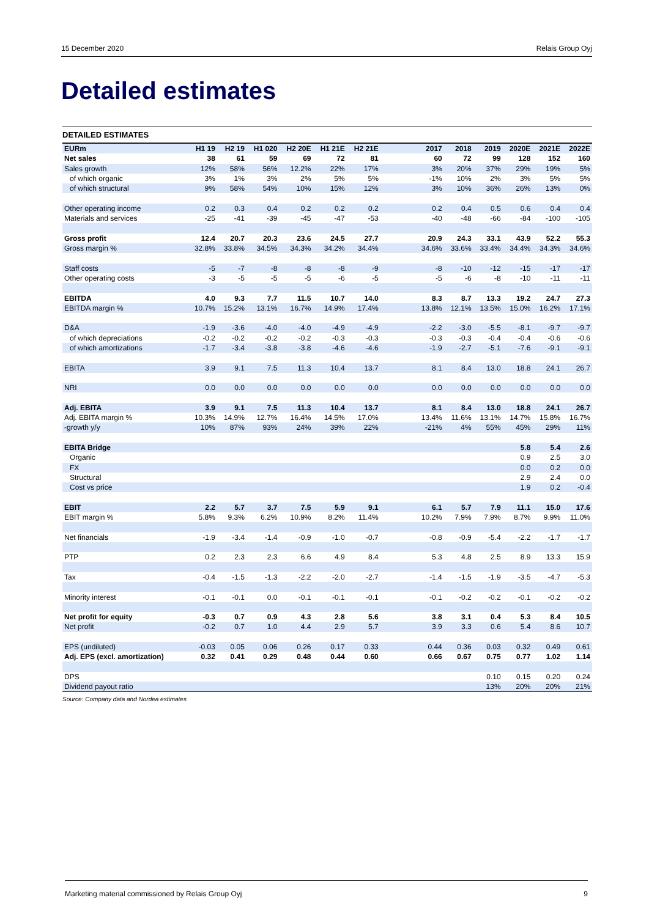15 December 2020 Relais Group Oyj
Detailed estimates
DETAILED ESTIMATES
| EURm | H1 19 | H2 19 | H1 020 | H2 20E | H1 21E | H2 21E | | 2017 | 2018 | 2019 | 2020E | 2021E | 2022E |
| --- | --- | --- | --- | --- | --- | --- | --- | --- | --- | --- | --- | --- | --- |
| Net sales | 38 | 61 | 59 | 69 | 72 | 81 | | 60 | 72 | 99 | 128 | 152 | 160 |
| Sales growth | 12% | 58% | 56% | 12.2% | 22% | 17% | | 3% | 20% | 37% | 29% | 19% | 5% |
| of which organic | 3% | 1% | 3% | 2% | 5% | 5% | | -1% | 10% | 2% | 3% | 5% | 5% |
| of which structural | 9% | 58% | 54% | 10% | 15% | 12% | | 3% | 10% | 36% | 26% | 13% | 0% |
| Other operating income | 0.2 | 0.3 | 0.4 | 0.2 | 0.2 | 0.2 | | 0.2 | 0.4 | 0.5 | 0.6 | 0.4 | 0.4 |
| Materials and services | -25 | -41 | -39 | -45 | -47 | -53 | | -40 | -48 | -66 | -84 | -100 | -105 |
| Gross profit | 12.4 | 20.7 | 20.3 | 23.6 | 24.5 | 27.7 | | 20.9 | 24.3 | 33.1 | 43.9 | 52.2 | 55.3 |
| Gross margin % | 32.8% | 33.8% | 34.5% | 34.3% | 34.2% | 34.4% | | 34.6% | 33.6% | 33.4% | 34.4% | 34.3% | 34.6% |
| Staff costs | -5 | -7 | -8 | -8 | -8 | -9 | | -8 | -10 | -12 | -15 | -17 | -17 |
| Other operating costs | -3 | -5 | -5 | -5 | -6 | -5 | | -5 | -6 | -8 | -10 | -11 | -11 |
| EBITDA | 4.0 | 9.3 | 7.7 | 11.5 | 10.7 | 14.0 | | 8.3 | 8.7 | 13.3 | 19.2 | 24.7 | 27.3 |
| EBITDA margin % | 10.7% | 15.2% | 13.1% | 16.7% | 14.9% | 17.4% | | 13.8% | 12.1% | 13.5% | 15.0% | 16.2% | 17.1% |
| D&A | -1.9 | -3.6 | -4.0 | -4.0 | -4.9 | -4.9 | | -2.2 | -3.0 | -5.5 | -8.1 | -9.7 | -9.7 |
| of which depreciations | -0.2 | -0.2 | -0.2 | -0.2 | -0.3 | -0.3 | | -0.3 | -0.3 | -0.4 | -0.4 | -0.6 | -0.6 |
| of which amortizations | -1.7 | -3.4 | -3.8 | -3.8 | -4.6 | -4.6 | | -1.9 | -2.7 | -5.1 | -7.6 | -9.1 | -9.1 |
| EBITA | 3.9 | 9.1 | 7.5 | 11.3 | 10.4 | 13.7 | | 8.1 | 8.4 | 13.0 | 18.8 | 24.1 | 26.7 |
| NRI | 0.0 | 0.0 | 0.0 | 0.0 | 0.0 | 0.0 | | 0.0 | 0.0 | 0.0 | 0.0 | 0.0 | 0.0 |
| Adj. EBITA | 3.9 | 9.1 | 7.5 | 11.3 | 10.4 | 13.7 | | 8.1 | 8.4 | 13.0 | 18.8 | 24.1 | 26.7 |
| Adj. EBITA margin % | 10.3% | 14.9% | 12.7% | 16.4% | 14.5% | 17.0% | | 13.4% | 11.6% | 13.1% | 14.7% | 15.8% | 16.7% |
| -growth y/y | 10% | 87% | 93% | 24% | 39% | 22% | | -21% | 4% | 55% | 45% | 29% | 11% |
| EBITA Bridge | | | | | | | | | | | 5.8 | 5.4 | 2.6 |
| Organic | | | | | | | | | | | 0.9 | 2.5 | 3.0 |
| FX | | | | | | | | | | | 0.0 | 0.2 | 0.0 |
| Structural | | | | | | | | | | | 2.9 | 2.4 | 0.0 |
| Cost vs price | | | | | | | | | | | 1.9 | 0.2 | -0.4 |
| EBIT | 2.2 | 5.7 | 3.7 | 7.5 | 5.9 | 9.1 | | 6.1 | 5.7 | 7.9 | 11.1 | 15.0 | 17.6 |
| EBIT margin % | 5.8% | 9.3% | 6.2% | 10.9% | 8.2% | 11.4% | | 10.2% | 7.9% | 7.9% | 8.7% | 9.9% | 11.0% |
| Net financials | -1.9 | -3.4 | -1.4 | -0.9 | -1.0 | -0.7 | | -0.8 | -0.9 | -5.4 | -2.2 | -1.7 | -1.7 |
| PTP | 0.2 | 2.3 | 2.3 | 6.6 | 4.9 | 8.4 | | 5.3 | 4.8 | 2.5 | 8.9 | 13.3 | 15.9 |
| Tax | -0.4 | -1.5 | -1.3 | -2.2 | -2.0 | -2.7 | | -1.4 | -1.5 | -1.9 | -3.5 | -4.7 | -5.3 |
| Minority interest | -0.1 | -0.1 | 0.0 | -0.1 | -0.1 | -0.1 | | -0.1 | -0.2 | -0.2 | -0.1 | -0.2 | -0.2 |
| Net profit for equity | -0.3 | 0.7 | 0.9 | 4.3 | 2.8 | 5.6 | | 3.8 | 3.1 | 0.4 | 5.3 | 8.4 | 10.5 |
| Net profit | -0.2 | 0.7 | 1.0 | 4.4 | 2.9 | 5.7 | | 3.9 | 3.3 | 0.6 | 5.4 | 8.6 | 10.7 |
| EPS (undiluted) | -0.03 | 0.05 | 0.06 | 0.26 | 0.17 | 0.33 | | 0.44 | 0.36 | 0.03 | 0.32 | 0.49 | 0.61 |
| Adj. EPS (excl. amortization) | 0.32 | 0.41 | 0.29 | 0.48 | 0.44 | 0.60 | | 0.66 | 0.67 | 0.75 | 0.77 | 1.02 | 1.14 |
| DPS | | | | | | | | | | 0.10 | 0.15 | 0.20 | 0.24 |
| Dividend payout ratio | | | | | | | | | | 13% | 20% | 20% | 21% |
Source: Company data and Nordea estimates
Marketing material commissioned by Relais Group Oyj 9